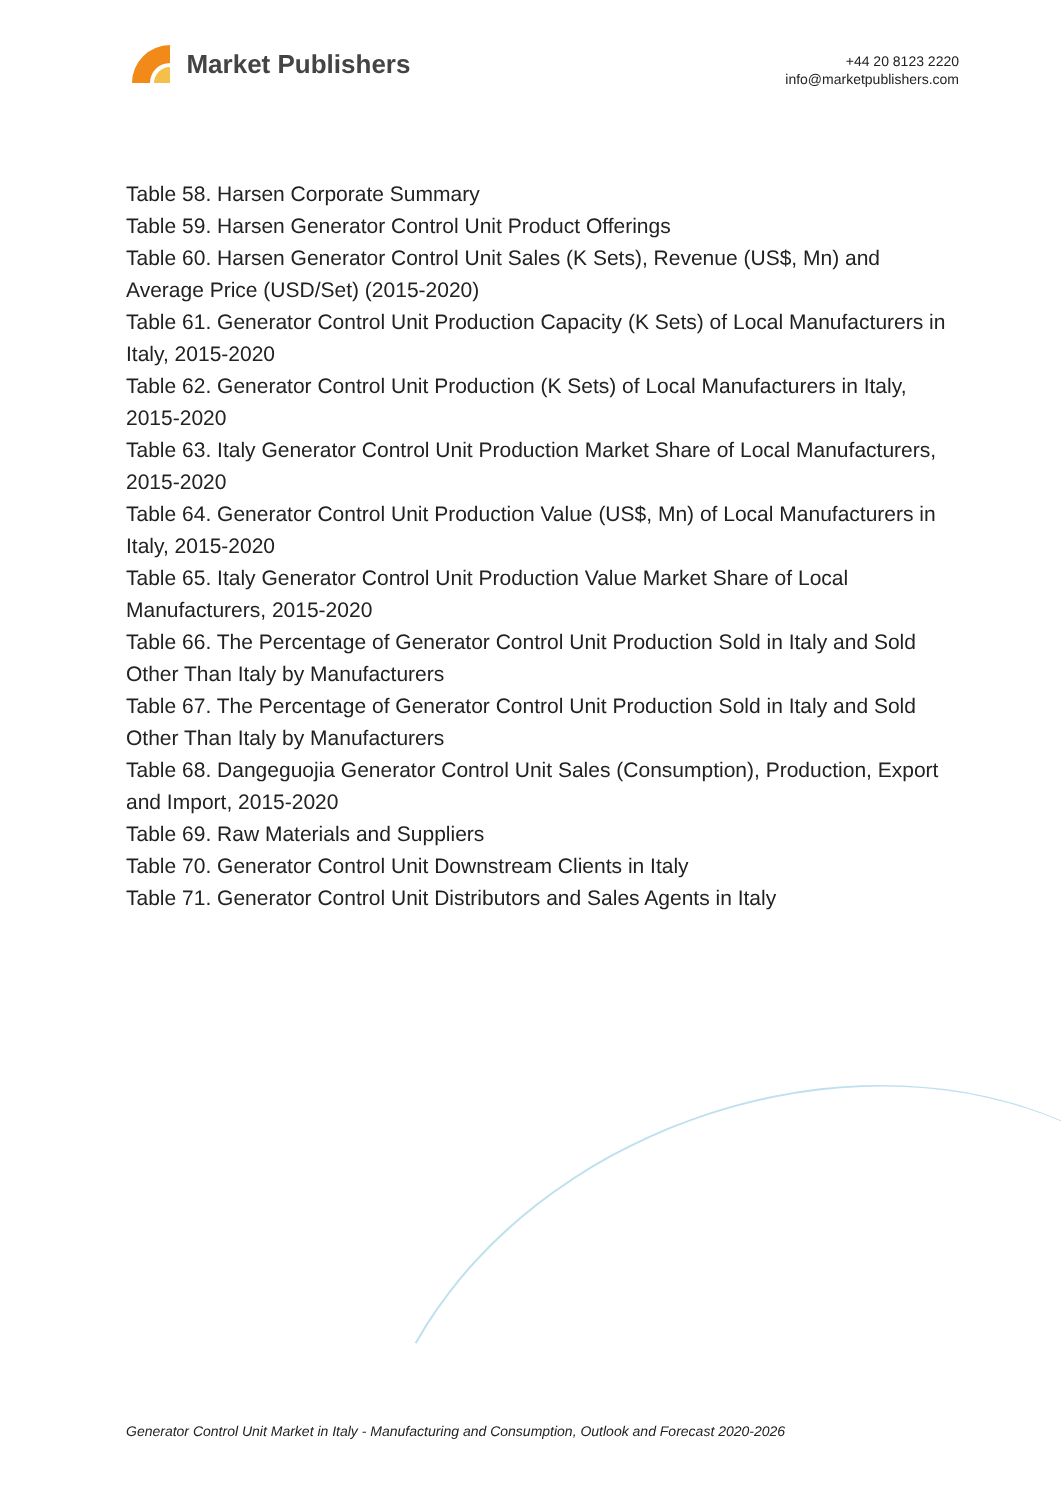Market Publishers
+44 20 8123 2220
info@marketpublishers.com
Table 58. Harsen Corporate Summary
Table 59. Harsen Generator Control Unit Product Offerings
Table 60. Harsen Generator Control Unit Sales (K Sets), Revenue (US$, Mn) and Average Price (USD/Set) (2015-2020)
Table 61. Generator Control Unit Production Capacity (K Sets) of Local Manufacturers in Italy, 2015-2020
Table 62. Generator Control Unit Production (K Sets) of Local Manufacturers in Italy, 2015-2020
Table 63. Italy Generator Control Unit Production Market Share of Local Manufacturers, 2015-2020
Table 64. Generator Control Unit Production Value (US$, Mn) of Local Manufacturers in Italy, 2015-2020
Table 65. Italy Generator Control Unit Production Value Market Share of Local Manufacturers, 2015-2020
Table 66. The Percentage of Generator Control Unit Production Sold in Italy and Sold Other Than Italy by Manufacturers
Table 67. The Percentage of Generator Control Unit Production Sold in Italy and Sold Other Than Italy by Manufacturers
Table 68. Dangeguojia Generator Control Unit Sales (Consumption), Production, Export and Import, 2015-2020
Table 69. Raw Materials and Suppliers
Table 70. Generator Control Unit Downstream Clients in Italy
Table 71. Generator Control Unit Distributors and Sales Agents in Italy
Generator Control Unit Market in Italy - Manufacturing and Consumption, Outlook and Forecast 2020-2026